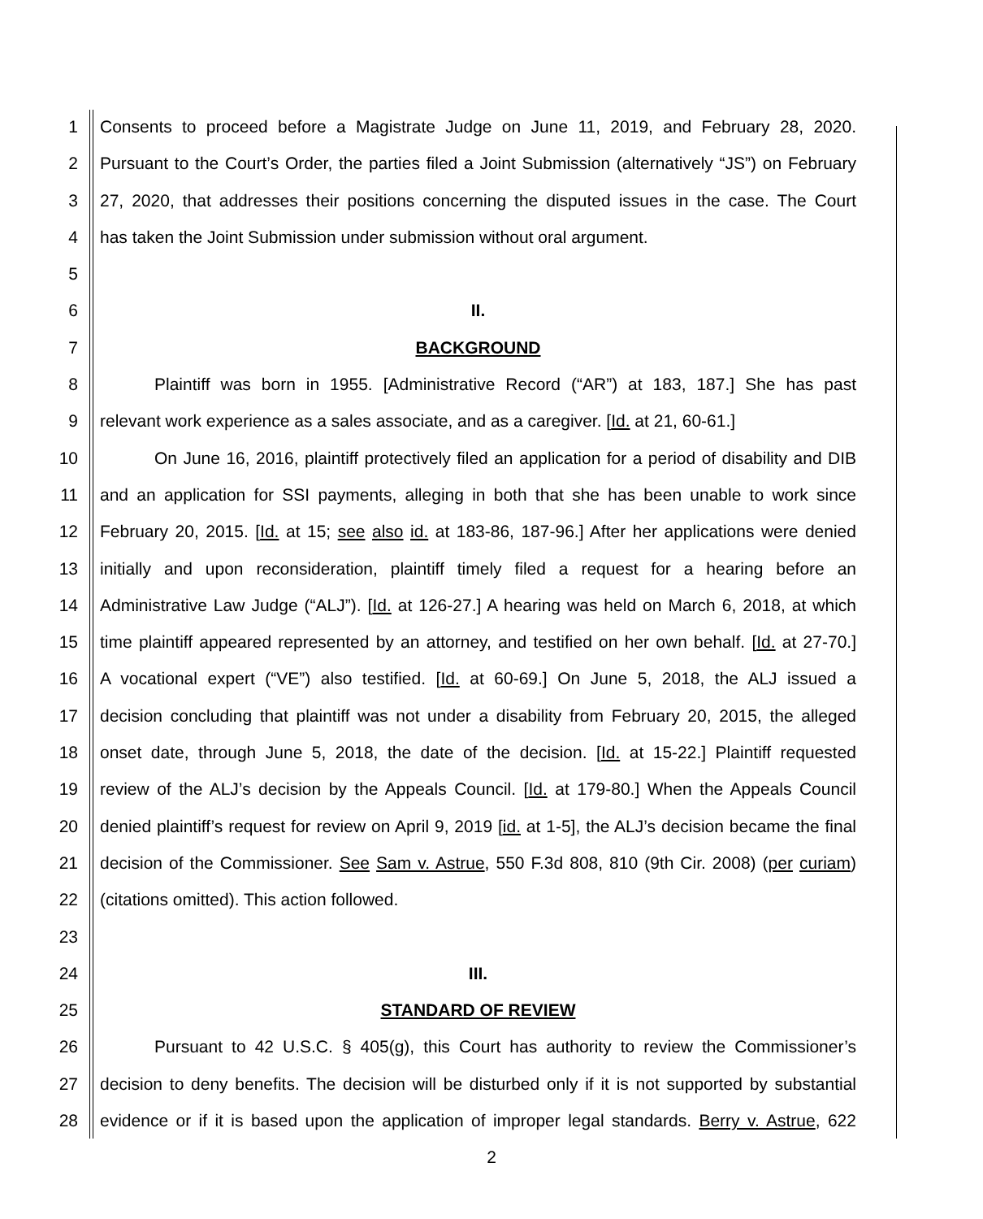1 Consents to proceed before a Magistrate Judge on June 11, 2019, and February 28, 2020.
2 Pursuant to the Court’s Order, the parties filed a Joint Submission (alternatively “JS”) on February
3 27, 2020, that addresses their positions concerning the disputed issues in the case. The Court
4 has taken the Joint Submission under submission without oral argument.
5
6 II.
7 BACKGROUND
8 Plaintiff was born in 1955. [Administrative Record (“AR”) at 183, 187.] She has past
9 relevant work experience as a sales associate, and as a caregiver. [Id. at 21, 60-61.]
10 On June 16, 2016, plaintiff protectively filed an application for a period of disability and DIB
11 and an application for SSI payments, alleging in both that she has been unable to work since
12 February 20, 2015. [Id. at 15; see also id. at 183-86, 187-96.] After her applications were denied
13 initially and upon reconsideration, plaintiff timely filed a request for a hearing before an
14 Administrative Law Judge (“ALJ”). [Id. at 126-27.] A hearing was held on March 6, 2018, at which
15 time plaintiff appeared represented by an attorney, and testified on her own behalf. [Id. at 27-70.]
16 A vocational expert (“VE”) also testified. [Id. at 60-69.] On June 5, 2018, the ALJ issued a
17 decision concluding that plaintiff was not under a disability from February 20, 2015, the alleged
18 onset date, through June 5, 2018, the date of the decision. [Id. at 15-22.] Plaintiff requested
19 review of the ALJ’s decision by the Appeals Council. [Id. at 179-80.] When the Appeals Council
20 denied plaintiff’s request for review on April 9, 2019 [id. at 1-5], the ALJ’s decision became the final
21 decision of the Commissioner. See Sam v. Astrue, 550 F.3d 808, 810 (9th Cir. 2008) (per curiam)
22 (citations omitted). This action followed.
23
24 III.
25 STANDARD OF REVIEW
26 Pursuant to 42 U.S.C. § 405(g), this Court has authority to review the Commissioner’s
27 decision to deny benefits. The decision will be disturbed only if it is not supported by substantial
28 evidence or if it is based upon the application of improper legal standards. Berry v. Astrue, 622
2